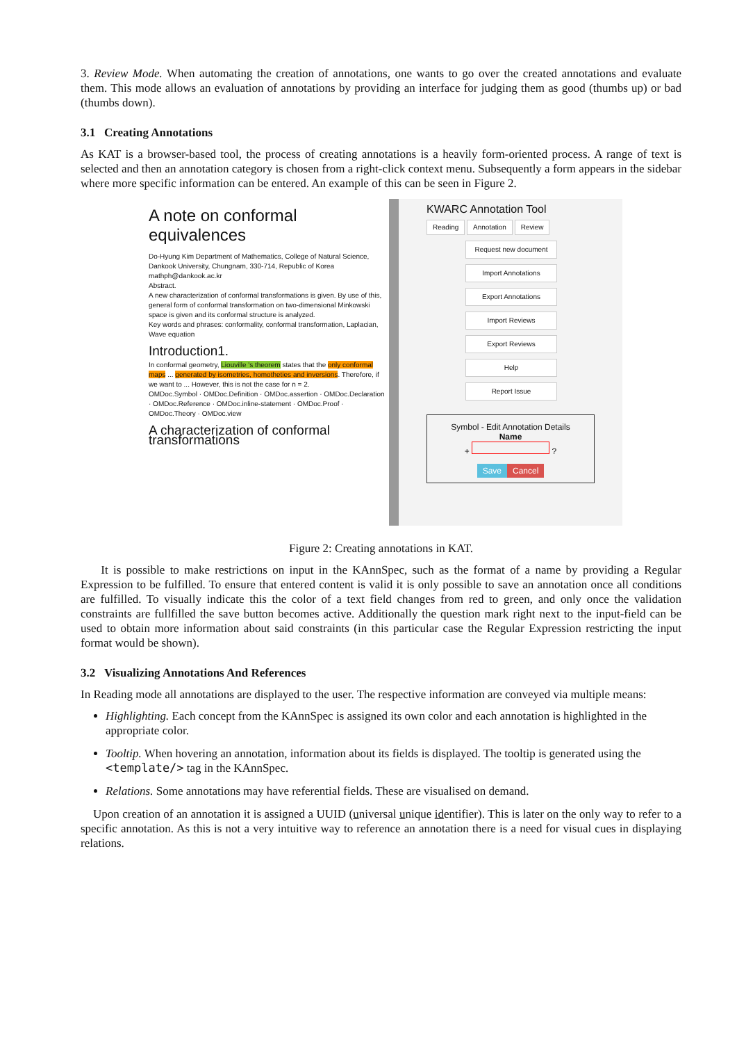3. Review Mode. When automating the creation of annotations, one wants to go over the created annotations and evaluate them. This mode allows an evaluation of annotations by providing an interface for judging them as good (thumbs up) or bad (thumbs down).
3.1 Creating Annotations
As KAT is a browser-based tool, the process of creating annotations is a heavily form-oriented process. A range of text is selected and then an annotation category is chosen from a right-click context menu. Subsequently a form appears in the sidebar where more specific information can be entered. An example of this can be seen in Figure 2.
A note on conformal equivalences
Do-Hyung Kim Department of Mathematics, College of Natural Science, Dankook University, Chungnam, 330-714, Republic of Korea mathph@dankook.ac.kr
Abstract.
A new characterization of conformal transformations is given. By use of this, general form of conformal transformation on two-dimensional Minkowski space is given and its conformal structure is analyzed.
Key words and phrases: conformality, conformal transformation, Laplacian, Wave equation
Introduction1.
In conformal geometry, Liouville 's theorem states that the only conformal maps ... generated by isometries, homotheties and inversions. Therefore, if we want to ... However, this is not the case for n = 2.
OMDoc.Symbol · OMDoc.Definition · OMDoc.assertion · OMDoc.Declaration · OMDoc.Reference · OMDoc.inline-statement · OMDoc.Proof · OMDoc.Theory · OMDoc.view
A characterization of conformal transformations
KWARC Annotation Tool
Reading Annotation Review
Request new document
Import Annotations
Export Annotations
Import Reviews
Export Reviews
Help
Report Issue
Symbol - Edit Annotation Details
Name
+ ?
Save Cancel
Figure 2: Creating annotations in KAT.
It is possible to make restrictions on input in the KAnnSpec, such as the format of a name by providing a Regular Expression to be fulfilled. To ensure that entered content is valid it is only possible to save an annotation once all conditions are fulfilled. To visually indicate this the color of a text field changes from red to green, and only once the validation constraints are fullfilled the save button becomes active. Additionally the question mark right next to the input-field can be used to obtain more information about said constraints (in this particular case the Regular Expression restricting the input format would be shown).
3.2 Visualizing Annotations And References
In Reading mode all annotations are displayed to the user. The respective information are conveyed via multiple means:
Highlighting. Each concept from the KAnnSpec is assigned its own color and each annotation is highlighted in the appropriate color.
Tooltip. When hovering an annotation, information about its fields is displayed. The tooltip is generated using the <template/> tag in the KAnnSpec.
Relations. Some annotations may have referential fields. These are visualised on demand.
Upon creation of an annotation it is assigned a UUID (universal unique identifier). This is later on the only way to refer to a specific annotation. As this is not a very intuitive way to reference an annotation there is a need for visual cues in displaying relations.